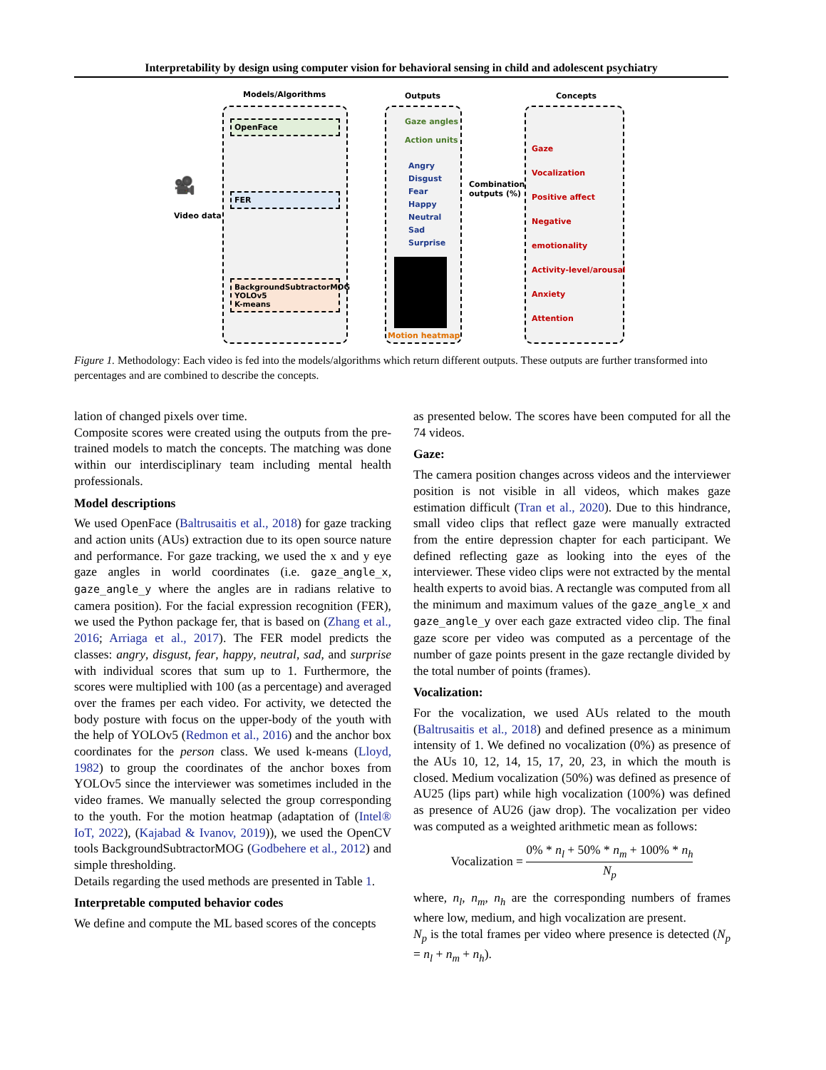Interpretability by design using computer vision for behavioral sensing in child and adolescent psychiatry
Models/Algorithms Outputs Concepts
OpenFace
FER
BackgroundSubtractorMOG
YOLOv5
K-means
🎥
Video data
Gaze angles
Action units
Angry
Disgust
Fear
Happy
Neutral
Sad
Surprise
Motion heatmap
Combination
outputs (%)
Gaze
Vocalization
Positive affect
Negative emotionality
Activity-level/arousal
Anxiety
Attention
Figure 1. Methodology: Each video is fed into the models/algorithms which return different outputs. These outputs are further transformed into percentages and are combined to describe the concepts.
lation of changed pixels over time.
Composite scores were created using the outputs from the pre-trained models to match the concepts. The matching was done within our interdisciplinary team including mental health professionals.
Model descriptions
We used OpenFace (Baltrusaitis et al., 2018) for gaze tracking and action units (AUs) extraction due to its open source nature and performance. For gaze tracking, we used the x and y eye gaze angles in world coordinates (i.e. gaze_angle_x, gaze_angle_y where the angles are in radians relative to camera position). For the facial expression recognition (FER), we used the Python package fer, that is based on (Zhang et al., 2016; Arriaga et al., 2017). The FER model predicts the classes: angry, disgust, fear, happy, neutral, sad, and surprise with individual scores that sum up to 1. Furthermore, the scores were multiplied with 100 (as a percentage) and averaged over the frames per each video. For activity, we detected the body posture with focus on the upper-body of the youth with the help of YOLOv5 (Redmon et al., 2016) and the anchor box coordinates for the person class. We used k-means (Lloyd, 1982) to group the coordinates of the anchor boxes from YOLOv5 since the interviewer was sometimes included in the video frames. We manually selected the group corresponding to the youth. For the motion heatmap (adaptation of (Intel® IoT, 2022), (Kajabad & Ivanov, 2019)), we used the OpenCV tools BackgroundSubtractorMOG (Godbehere et al., 2012) and simple thresholding.
Details regarding the used methods are presented in Table 1.
Interpretable computed behavior codes
We define and compute the ML based scores of the concepts
as presented below. The scores have been computed for all the 74 videos.
Gaze:
The camera position changes across videos and the interviewer position is not visible in all videos, which makes gaze estimation difficult (Tran et al., 2020). Due to this hindrance, small video clips that reflect gaze were manually extracted from the entire depression chapter for each participant. We defined reflecting gaze as looking into the eyes of the interviewer. These video clips were not extracted by the mental health experts to avoid bias. A rectangle was computed from all the minimum and maximum values of the gaze_angle_x and gaze_angle_y over each gaze extracted video clip. The final gaze score per video was computed as a percentage of the number of gaze points present in the gaze rectangle divided by the total number of points (frames).
Vocalization:
For the vocalization, we used AUs related to the mouth (Baltrusaitis et al., 2018) and defined presence as a minimum intensity of 1. We defined no vocalization (0%) as presence of the AUs 10, 12, 14, 15, 17, 20, 23, in which the mouth is closed. Medium vocalization (50%) was defined as presence of AU25 (lips part) while high vocalization (100%) was defined as presence of AU26 (jaw drop). The vocalization per video was computed as a weighted arithmetic mean as follows:
Vocalization = 0% * n<sub>l</sub> + 50% * n<sub>m</sub> + 100% * n<sub>h</sub> N<sub>p</sub>
where, n<sub>l</sub>, n<sub>m</sub>, n<sub>h</sub> are the corresponding numbers of frames where low, medium, and high vocalization are present.
N<sub>p</sub> is the total frames per video where presence is detected (N<sub>p</sub> = n<sub>l</sub> + n<sub>m</sub> + n<sub>h</sub>).